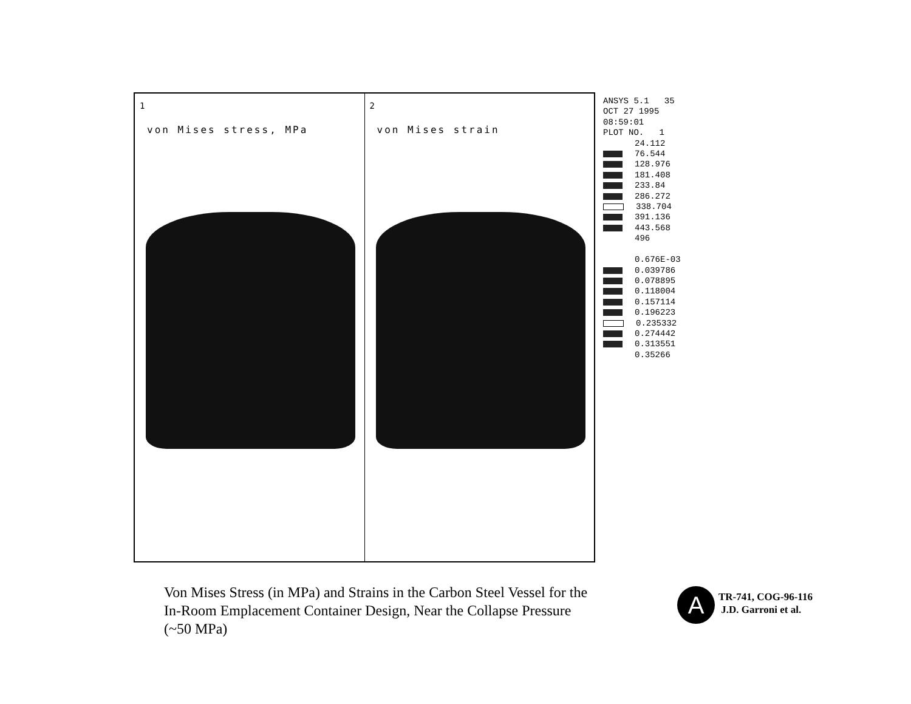1
von Mises stress, MPa
2
von Mises strain
ANSYS 5.1 35
OCT 27 1995
08:59:01
PLOT NO. 1
24.112
76.544
128.976
181.408
233.84
286.272
338.704
391.136
443.568
496
0.676E-03
0.039786
0.078895
0.118004
0.157114
0.196223
0.235332
0.274442
0.313551
0.35266
Von Mises Stress (in MPa) and Strains in the Carbon Steel Vessel for the In-Room Emplacement Container Design, Near the Collapse Pressure (~50 MPa)
A
TR-741, COG-96-116
J.D. Garroni et al.